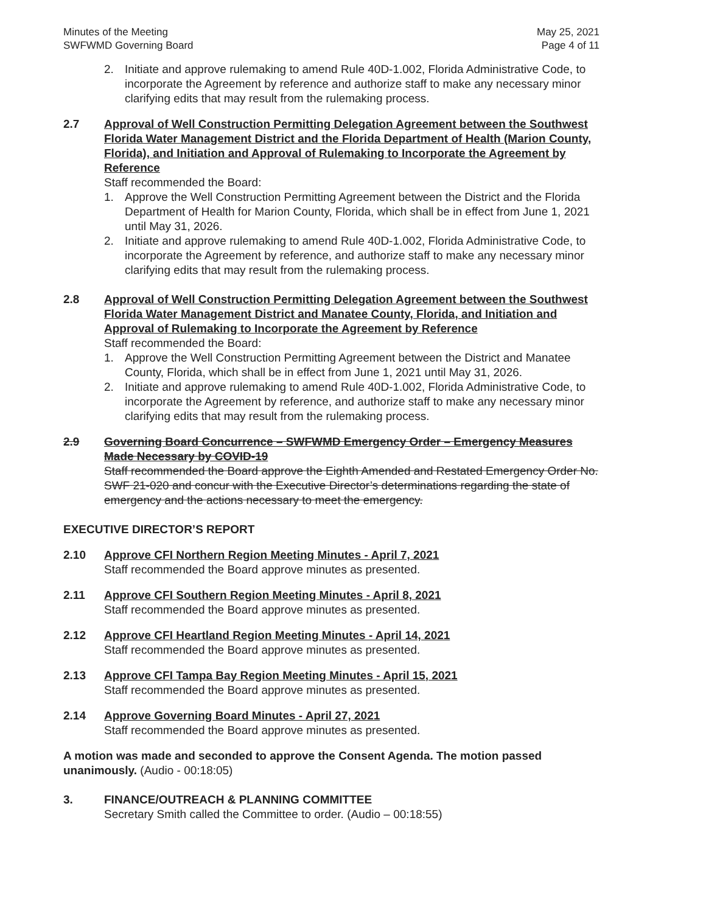Minutes of the Meeting
SWFWMD Governing Board
May 25, 2021
Page 4 of 11
2. Initiate and approve rulemaking to amend Rule 40D-1.002, Florida Administrative Code, to incorporate the Agreement by reference and authorize staff to make any necessary minor clarifying edits that may result from the rulemaking process.
2.7 Approval of Well Construction Permitting Delegation Agreement between the Southwest Florida Water Management District and the Florida Department of Health (Marion County, Florida), and Initiation and Approval of Rulemaking to Incorporate the Agreement by Reference
Staff recommended the Board:
1. Approve the Well Construction Permitting Agreement between the District and the Florida Department of Health for Marion County, Florida, which shall be in effect from June 1, 2021 until May 31, 2026.
2. Initiate and approve rulemaking to amend Rule 40D-1.002, Florida Administrative Code, to incorporate the Agreement by reference, and authorize staff to make any necessary minor clarifying edits that may result from the rulemaking process.
2.8 Approval of Well Construction Permitting Delegation Agreement between the Southwest Florida Water Management District and Manatee County, Florida, and Initiation and Approval of Rulemaking to Incorporate the Agreement by Reference
Staff recommended the Board:
1. Approve the Well Construction Permitting Agreement between the District and Manatee County, Florida, which shall be in effect from June 1, 2021 until May 31, 2026.
2. Initiate and approve rulemaking to amend Rule 40D-1.002, Florida Administrative Code, to incorporate the Agreement by reference, and authorize staff to make any necessary minor clarifying edits that may result from the rulemaking process.
2.9 Governing Board Concurrence – SWFWMD Emergency Order – Emergency Measures Made Necessary by COVID-19
Staff recommended the Board approve the Eighth Amended and Restated Emergency Order No. SWF 21-020 and concur with the Executive Director’s determinations regarding the state of emergency and the actions necessary to meet the emergency.
EXECUTIVE DIRECTOR’S REPORT
2.10 Approve CFI Northern Region Meeting Minutes - April 7, 2021
Staff recommended the Board approve minutes as presented.
2.11 Approve CFI Southern Region Meeting Minutes - April 8, 2021
Staff recommended the Board approve minutes as presented.
2.12 Approve CFI Heartland Region Meeting Minutes - April 14, 2021
Staff recommended the Board approve minutes as presented.
2.13 Approve CFI Tampa Bay Region Meeting Minutes - April 15, 2021
Staff recommended the Board approve minutes as presented.
2.14 Approve Governing Board Minutes - April 27, 2021
Staff recommended the Board approve minutes as presented.
A motion was made and seconded to approve the Consent Agenda. The motion passed unanimously. (Audio - 00:18:05)
3. FINANCE/OUTREACH & PLANNING COMMITTEE
Secretary Smith called the Committee to order. (Audio – 00:18:55)